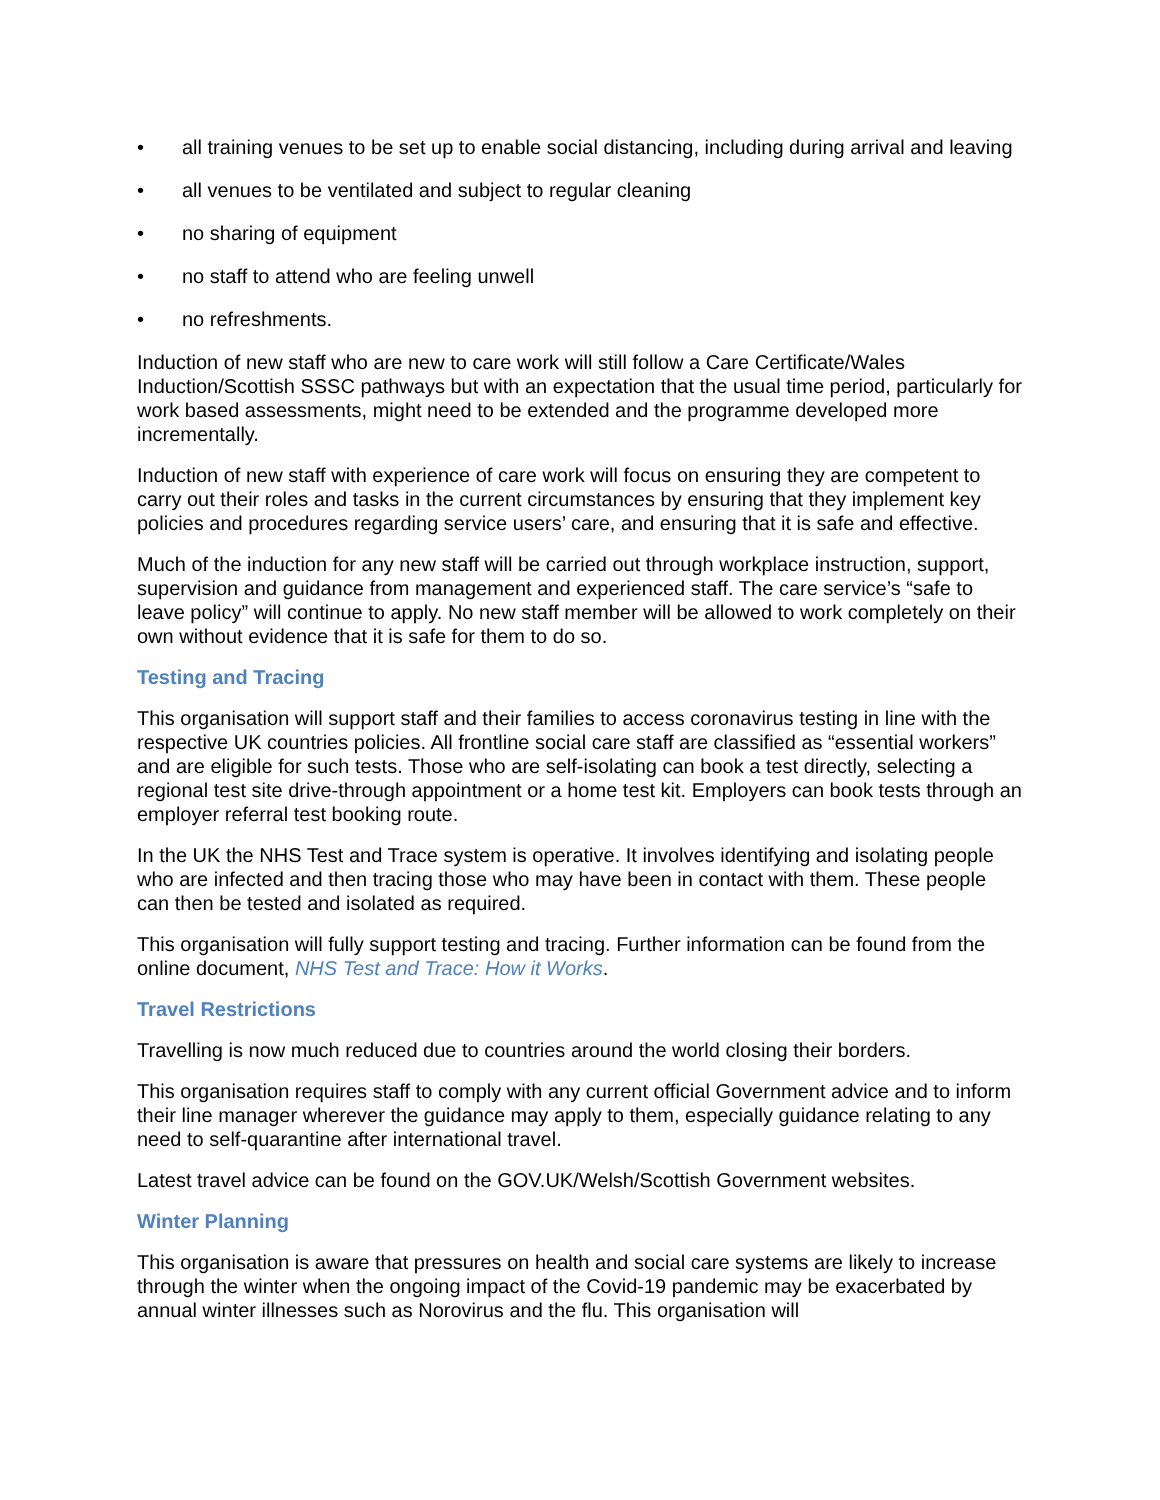• all training venues to be set up to enable social distancing, including during arrival and leaving
• all venues to be ventilated and subject to regular cleaning
• no sharing of equipment
• no staff to attend who are feeling unwell
• no refreshments.
Induction of new staff who are new to care work will still follow a Care Certificate/Wales Induction/Scottish SSSC pathways but with an expectation that the usual time period, particularly for work based assessments, might need to be extended and the programme developed more incrementally.
Induction of new staff with experience of care work will focus on ensuring they are competent to carry out their roles and tasks in the current circumstances by ensuring that they implement key policies and procedures regarding service users’ care, and ensuring that it is safe and effective.
Much of the induction for any new staff will be carried out through workplace instruction, support, supervision and guidance from management and experienced staff. The care service’s “safe to leave policy” will continue to apply. No new staff member will be allowed to work completely on their own without evidence that it is safe for them to do so.
Testing and Tracing
This organisation will support staff and their families to access coronavirus testing in line with the respective UK countries policies. All frontline social care staff are classified as “essential workers” and are eligible for such tests. Those who are self-isolating can book a test directly, selecting a regional test site drive-through appointment or a home test kit. Employers can book tests through an employer referral test booking route.
In the UK the NHS Test and Trace system is operative. It involves identifying and isolating people who are infected and then tracing those who may have been in contact with them. These people can then be tested and isolated as required.
This organisation will fully support testing and tracing. Further information can be found from the online document, NHS Test and Trace: How it Works.
Travel Restrictions
Travelling is now much reduced due to countries around the world closing their borders.
This organisation requires staff to comply with any current official Government advice and to inform their line manager wherever the guidance may apply to them, especially guidance relating to any need to self-quarantine after international travel.
Latest travel advice can be found on the GOV.UK/Welsh/Scottish Government websites.
Winter Planning
This organisation is aware that pressures on health and social care systems are likely to increase through the winter when the ongoing impact of the Covid-19 pandemic may be exacerbated by annual winter illnesses such as Norovirus and the flu. This organisation will